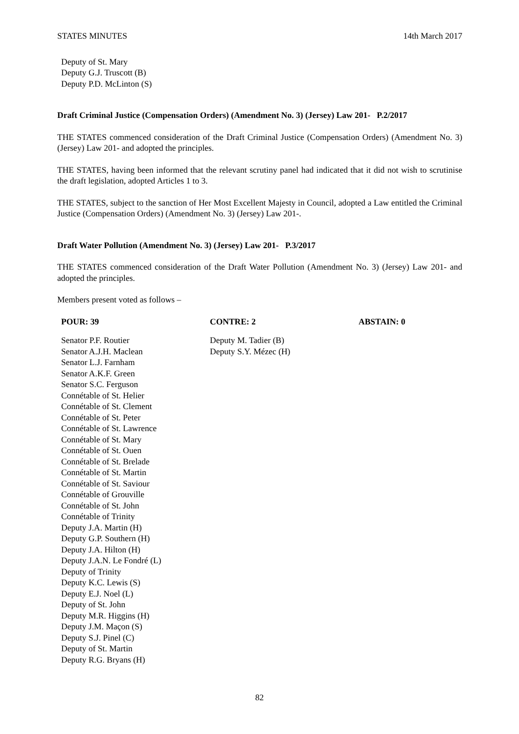STATES MINUTES 14th March 2017
Deputy of St. Mary
Deputy G.J. Truscott (B)
Deputy P.D. McLinton (S)
Draft Criminal Justice (Compensation Orders) (Amendment No. 3) (Jersey) Law 201- P.2/2017
THE STATES commenced consideration of the Draft Criminal Justice (Compensation Orders) (Amendment No. 3) (Jersey) Law 201- and adopted the principles.
THE STATES, having been informed that the relevant scrutiny panel had indicated that it did not wish to scrutinise the draft legislation, adopted Articles 1 to 3.
THE STATES, subject to the sanction of Her Most Excellent Majesty in Council, adopted a Law entitled the Criminal Justice (Compensation Orders) (Amendment No. 3) (Jersey) Law 201-.
Draft Water Pollution (Amendment No. 3) (Jersey) Law 201- P.3/2017
THE STATES commenced consideration of the Draft Water Pollution (Amendment No. 3) (Jersey) Law 201- and adopted the principles.
Members present voted as follows –
| POUR: 39 | CONTRE: 2 | ABSTAIN: 0 |
| --- | --- | --- |
| Senator P.F. Routier Senator A.J.H. Maclean Senator L.J. Farnham Senator A.K.F. Green Senator S.C. Ferguson Connétable of St. Helier Connétable of St. Clement Connétable of St. Peter Connétable of St. Lawrence Connétable of St. Mary Connétable of St. Ouen Connétable of St. Brelade Connétable of St. Martin Connétable of St. Saviour Connétable of Grouville Connétable of St. John Connétable of Trinity Deputy J.A. Martin (H) Deputy G.P. Southern (H) Deputy J.A. Hilton (H) Deputy J.A.N. Le Fondré (L) Deputy of Trinity Deputy K.C. Lewis (S) Deputy E.J. Noel (L) Deputy of St. John Deputy M.R. Higgins (H) Deputy J.M. Maçon (S) Deputy S.J. Pinel (C) Deputy of St. Martin Deputy R.G. Bryans (H) | Deputy M. Tadier (B) Deputy S.Y. Mézec (H) | |
82